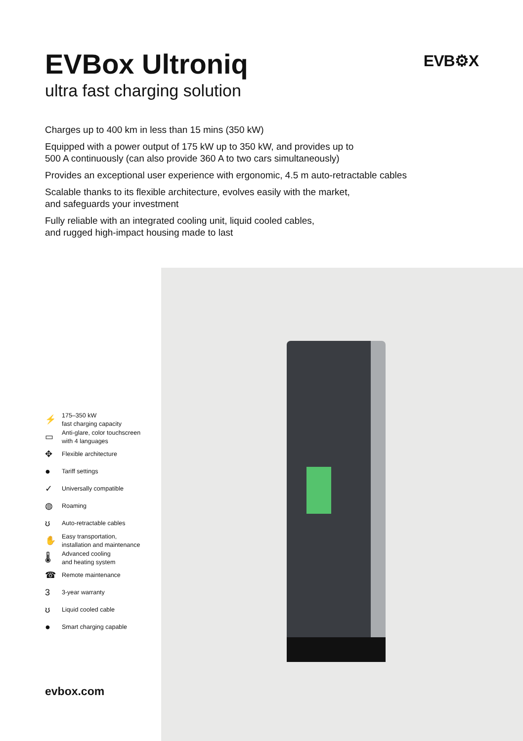EVBox Ultroniq
ultra fast charging solution
EVB⚙X
Charges up to 400 km in less than 15 mins (350 kW)
Equipped with a power output of 175 kW up to 350 kW, and provides up to
500 A continuously (can also provide 360 A to two cars simultaneously)
Provides an exceptional user experience with ergonomic, 4.5 m auto-retractable cables
Scalable thanks to its flexible architecture, evolves easily with the market,
and safeguards your investment
Fully reliable with an integrated cooling unit, liquid cooled cables,
and rugged high-impact housing made to last
⚡ 175–350 kW
fast charging capacity
▭ Anti-glare, color touchscreen
with 4 languages
✥ Flexible architecture
● Tariff settings
✓ Universally compatible
◍ Roaming
ʊ Auto-retractable cables
✋ Easy transportation,
installation and maintenance
🌡 Advanced cooling
and heating system
☎ Remote maintenance
3 3-year warranty
ʊ Liquid cooled cable
● Smart charging capable
evbox.com